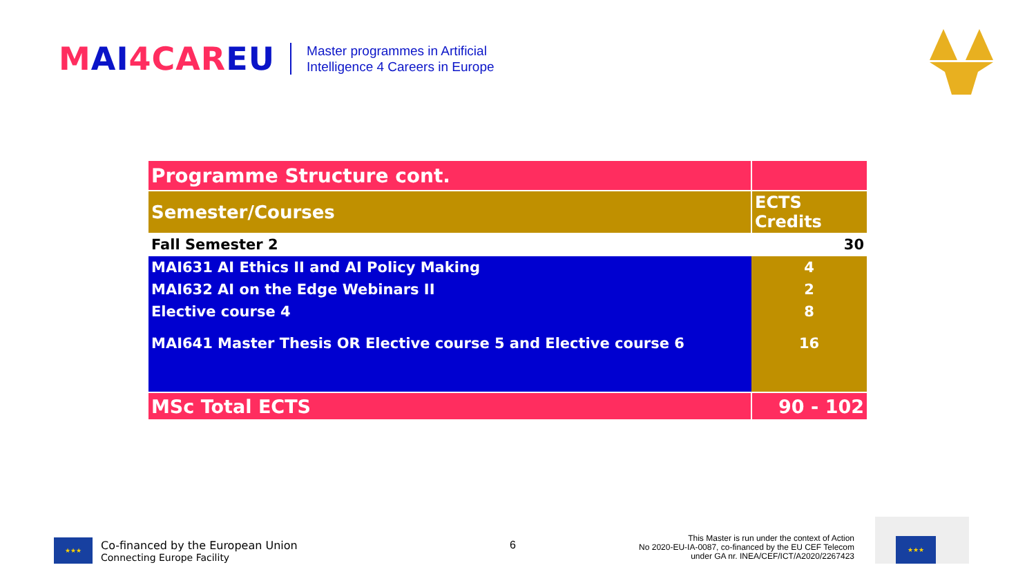MAI4CAREU
Master programmes in Artificial
Intelligence 4 Careers in Europe
| Programme Structure cont. | |
| Semester/Courses | ECTS Credits |
| Fall Semester 2 | 30 |
| MAI631 AI Ethics II and AI Policy Making | 4 |
| MAI632 AI on the Edge Webinars II | 2 |
| Elective course 4 | 8 |
| MAI641 Master Thesis OR Elective course 5 and Elective course 6 | 16 |
| MSc Total ECTS | 90 - 102 |
★★★
Co-financed by the European Union
Connecting Europe Facility
6
This Master is run under the context of Action
No 2020-EU-IA-0087, co-financed by the EU CEF Telecom
under GA nr. INEA/CEF/ICT/A2020/2267423
★★★